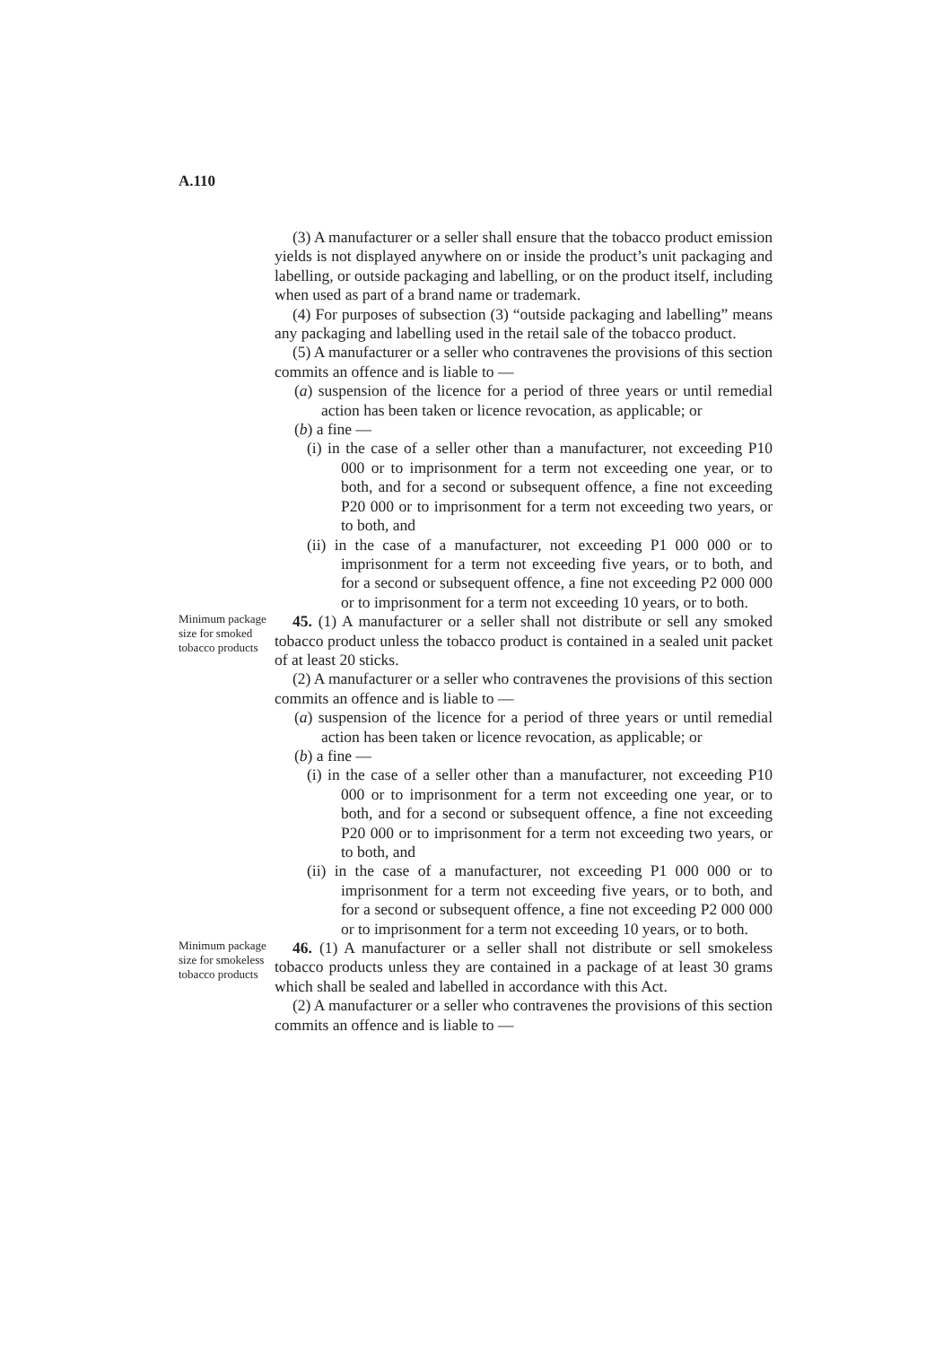A.110
(3) A manufacturer or a seller shall ensure that the tobacco product emission yields is not displayed anywhere on or inside the product’s unit packaging and labelling, or outside packaging and labelling, or on the product itself, including when used as part of a brand name or trademark.
(4) For purposes of subsection (3) “outside packaging and labelling” means any packaging and labelling used in the retail sale of the tobacco product.
(5) A manufacturer or a seller who contravenes the provisions of this section commits an offence and is liable to —
(a) suspension of the licence for a period of three years or until remedial action has been taken or licence revocation, as applicable; or
(b) a fine —
(i) in the case of a seller other than a manufacturer, not exceeding P10 000 or to imprisonment for a term not exceeding one year, or to both, and for a second or subsequent offence, a fine not exceeding P20 000 or to imprisonment for a term not exceeding two years, or to both, and
(ii) in the case of a manufacturer, not exceeding P1 000 000 or to imprisonment for a term not exceeding five years, or to both, and for a second or subsequent offence, a fine not exceeding P2 000 000 or to imprisonment for a term not exceeding 10 years, or to both.
Minimum package size for smoked tobacco products
45. (1) A manufacturer or a seller shall not distribute or sell any smoked tobacco product unless the tobacco product is contained in a sealed unit packet of at least 20 sticks.
(2) A manufacturer or a seller who contravenes the provisions of this section commits an offence and is liable to —
(a) suspension of the licence for a period of three years or until remedial action has been taken or licence revocation, as applicable; or
(b) a fine —
(i) in the case of a seller other than a manufacturer, not exceeding P10 000 or to imprisonment for a term not exceeding one year, or to both, and for a second or subsequent offence, a fine not exceeding P20 000 or to imprisonment for a term not exceeding two years, or to both, and
(ii) in the case of a manufacturer, not exceeding P1 000 000 or to imprisonment for a term not exceeding five years, or to both, and for a second or subsequent offence, a fine not exceeding P2 000 000 or to imprisonment for a term not exceeding 10 years, or to both.
Minimum package size for smokeless tobacco products
46. (1) A manufacturer or a seller shall not distribute or sell smokeless tobacco products unless they are contained in a package of at least 30 grams which shall be sealed and labelled in accordance with this Act.
(2) A manufacturer or a seller who contravenes the provisions of this section commits an offence and is liable to —